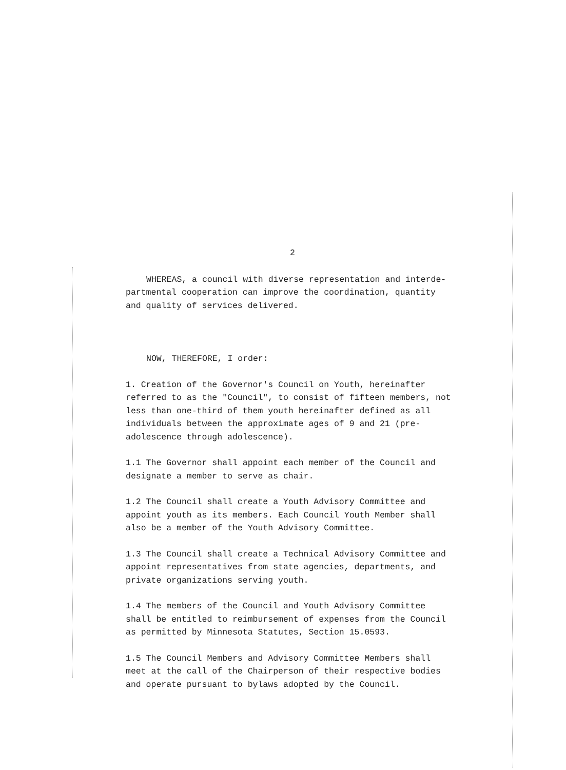2
WHEREAS, a council with diverse representation and interde- partmental cooperation can improve the coordination, quantity and quality of services delivered.
NOW, THEREFORE, I order:
1. Creation of the Governor's Council on Youth, hereinafter referred to as the "Council", to consist of fifteen members, not less than one-third of them youth hereinafter defined as all individuals between the approximate ages of 9 and 21 (pre- adolescence through adolescence).
1.1 The Governor shall appoint each member of the Council and designate a member to serve as chair.
1.2 The Council shall create a Youth Advisory Committee and appoint youth as its members. Each Council Youth Member shall also be a member of the Youth Advisory Committee.
1.3 The Council shall create a Technical Advisory Committee and appoint representatives from state agencies, departments, and private organizations serving youth.
1.4 The members of the Council and Youth Advisory Committee shall be entitled to reimbursement of expenses from the Council as permitted by Minnesota Statutes, Section 15.0593.
1.5 The Council Members and Advisory Committee Members shall meet at the call of the Chairperson of their respective bodies and operate pursuant to bylaws adopted by the Council.